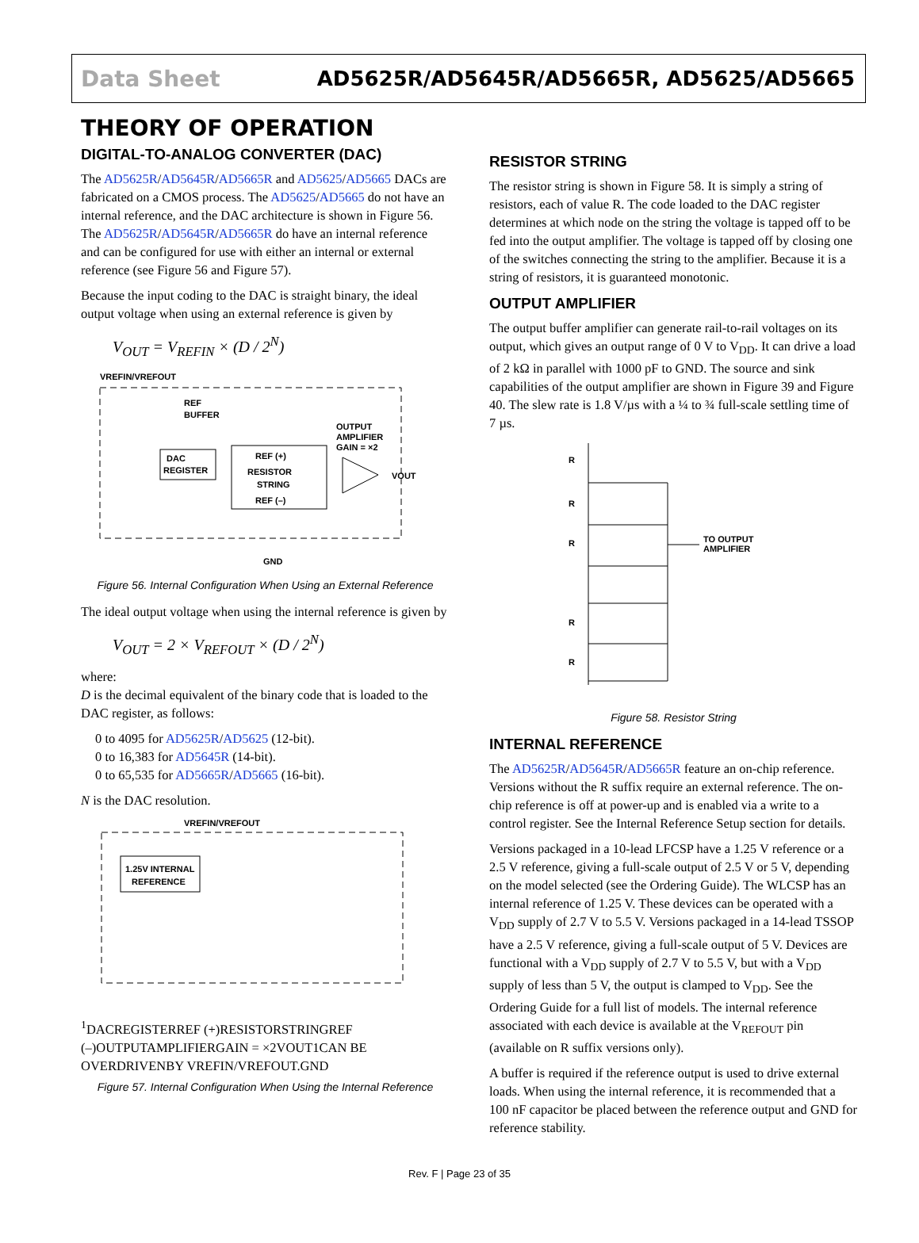Data Sheet AD5625R/AD5645R/AD5665R, AD5625/AD5665
THEORY OF OPERATION
DIGITAL-TO-ANALOG CONVERTER (DAC)
The AD5625R/AD5645R/AD5665R and AD5625/AD5665 DACs are fabricated on a CMOS process. The AD5625/AD5665 do not have an internal reference, and the DAC architecture is shown in Figure 56. The AD5625R/AD5645R/AD5665R do have an internal reference and can be configured for use with either an internal or external reference (see Figure 56 and Figure 57).
Because the input coding to the DAC is straight binary, the ideal output voltage when using an external reference is given by
V<sub>OUT</sub> = V<sub>REFIN</sub> × (D / 2<sup>N</sup>)
VREFIN/VREFOUT
DAC
REGISTER
REF (+)
RESISTOR
STRING
REF (–)
REF
BUFFER
OUTPUT
AMPLIFIER
GAIN = ×2
VOUT
GND
Figure 56. Internal Configuration When Using an External Reference
The ideal output voltage when using the internal reference is given by
V<sub>OUT</sub> = 2 × V<sub>REFOUT</sub> × (D / 2<sup>N</sup>)
where:
D is the decimal equivalent of the binary code that is loaded to the DAC register, as follows:
0 to 4095 for AD5625R/AD5625 (12-bit).
0 to 16,383 for AD5645R (14-bit).
0 to 65,535 for AD5665R/AD5665 (16-bit).
N is the DAC resolution.
VREFIN/VREFOUT
1.25V INTERNAL
REFERENCE1
DAC
REGISTER
REF (+)
RESISTOR
STRING
REF (–)
OUTPUT
AMPLIFIER
GAIN = ×2
VOUT
1CAN BE OVERDRIVEN
BY VREFIN/VREFOUT.
GND
Figure 57. Internal Configuration When Using the Internal Reference
RESISTOR STRING
The resistor string is shown in Figure 58. It is simply a string of resistors, each of value R. The code loaded to the DAC register determines at which node on the string the voltage is tapped off to be fed into the output amplifier. The voltage is tapped off by closing one of the switches connecting the string to the amplifier. Because it is a string of resistors, it is guaranteed monotonic.
OUTPUT AMPLIFIER
The output buffer amplifier can generate rail-to-rail voltages on its output, which gives an output range of 0 V to V<sub>DD</sub>. It can drive a load of 2 kΩ in parallel with 1000 pF to GND. The source and sink capabilities of the output amplifier are shown in Figure 39 and Figure 40. The slew rate is 1.8 V/µs with a ¼ to ¾ full-scale settling time of 7 µs.
R
R
R
R
R
TO OUTPUT
AMPLIFIER
Figure 58. Resistor String
INTERNAL REFERENCE
The AD5625R/AD5645R/AD5665R feature an on-chip reference. Versions without the R suffix require an external reference. The on-chip reference is off at power-up and is enabled via a write to a control register. See the Internal Reference Setup section for details.
Versions packaged in a 10-lead LFCSP have a 1.25 V reference or a 2.5 V reference, giving a full-scale output of 2.5 V or 5 V, depending on the model selected (see the Ordering Guide). The WLCSP has an internal reference of 1.25 V. These devices can be operated with a V<sub>DD</sub> supply of 2.7 V to 5.5 V. Versions packaged in a 14-lead TSSOP have a 2.5 V reference, giving a full-scale output of 5 V. Devices are functional with a V<sub>DD</sub> supply of 2.7 V to 5.5 V, but with a V<sub>DD</sub> supply of less than 5 V, the output is clamped to V<sub>DD</sub>. See the Ordering Guide for a full list of models. The internal reference associated with each device is available at the V<sub>REFOUT</sub> pin (available on R suffix versions only).
A buffer is required if the reference output is used to drive external loads. When using the internal reference, it is recommended that a 100 nF capacitor be placed between the reference output and GND for reference stability.
Rev. F | Page 23 of 35